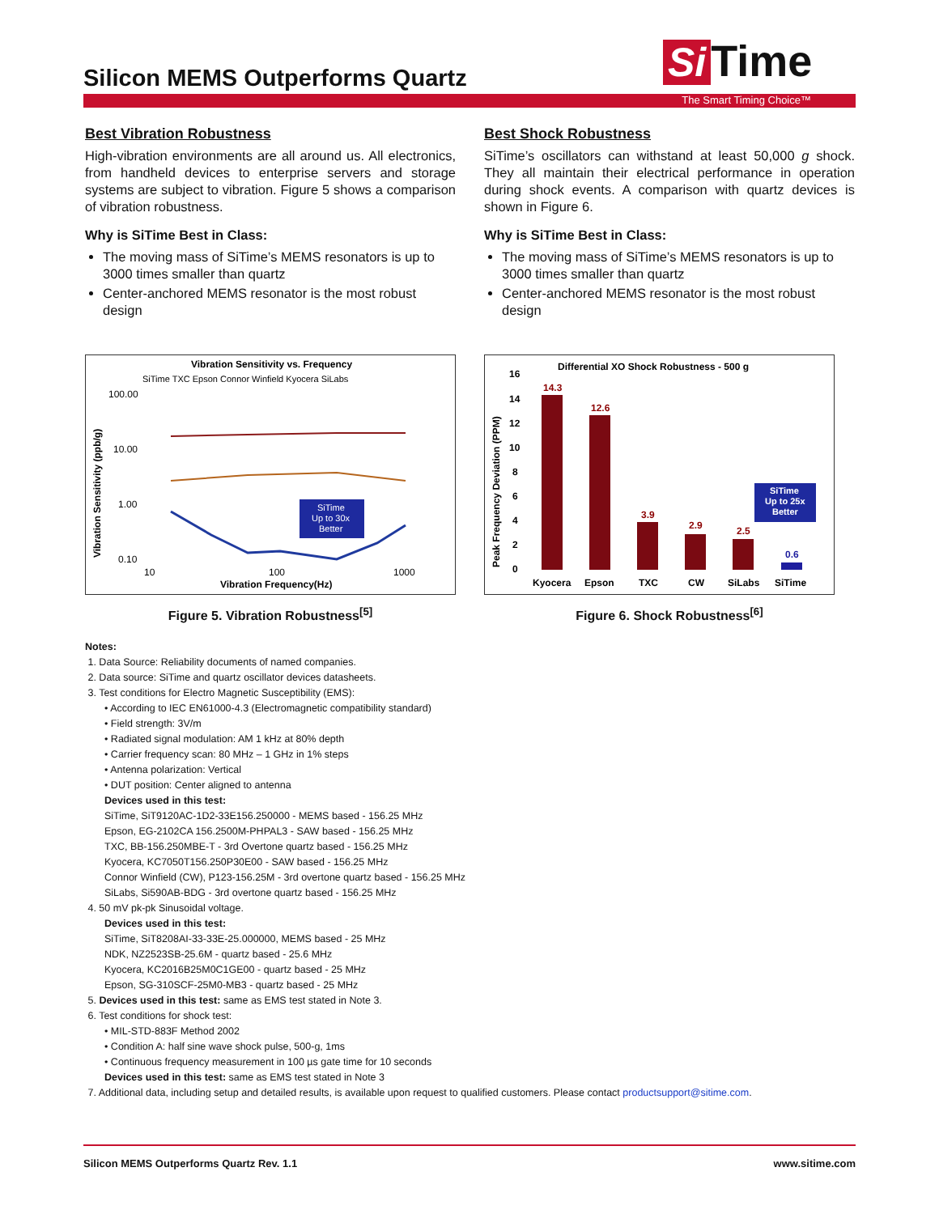Silicon MEMS Outperforms Quartz
Si Time
The Smart Timing Choice™
Best Vibration Robustness
High-vibration environments are all around us. All electronics, from handheld devices to enterprise servers and storage systems are subject to vibration. Figure 5 shows a comparison of vibration robustness.
Why is SiTime Best in Class:
The moving mass of SiTime’s MEMS resonators is up to 3000 times smaller than quartz
Center-anchored MEMS resonator is the most robust design
Vibration Sensitivity vs. Frequency
SiTime TXC Epson Connor Winfield Kyocera SiLabs
100.00
10.00
1.00
0.10
10
100
1000
Vibration Frequency(Hz)
Vibration Sensitivity (ppb/g)
SiTime
Up to 30x
Better
Figure 5. Vibration Robustness<sup>[5]</sup>
Best Shock Robustness
SiTime’s oscillators can withstand at least 50,000 g shock. They all maintain their electrical performance in operation during shock events. A comparison with quartz devices is shown in Figure 6.
Why is SiTime Best in Class:
The moving mass of SiTime’s MEMS resonators is up to 3000 times smaller than quartz
Center-anchored MEMS resonator is the most robust design
Differential XO Shock Robustness - 500 g
Peak Frequency Deviation (PPM)
16
14
12
10
8
6
4
2
0
14.3
12.6
3.9
2.9
2.5
0.6
SiTime
Up to 25x
Better
Kyocera
Epson
TXC
CW
SiLabs
SiTime
Figure 6. Shock Robustness<sup>[6]</sup>
Notes:
1. Data Source: Reliability documents of named companies.
2. Data source: SiTime and quartz oscillator devices datasheets.
3. Test conditions for Electro Magnetic Susceptibility (EMS):
• According to IEC EN61000-4.3 (Electromagnetic compatibility standard)
• Field strength: 3V/m
• Radiated signal modulation: AM 1 kHz at 80% depth
• Carrier frequency scan: 80 MHz – 1 GHz in 1% steps
• Antenna polarization: Vertical
• DUT position: Center aligned to antenna
Devices used in this test:
SiTime, SiT9120AC-1D2-33E156.250000 - MEMS based - 156.25 MHz
Epson, EG-2102CA 156.2500M-PHPAL3 - SAW based - 156.25 MHz
TXC, BB-156.250MBE-T - 3rd Overtone quartz based - 156.25 MHz
Kyocera, KC7050T156.250P30E00 - SAW based - 156.25 MHz
Connor Winfield (CW), P123-156.25M - 3rd overtone quartz based - 156.25 MHz
SiLabs, Si590AB-BDG - 3rd overtone quartz based - 156.25 MHz
4. 50 mV pk-pk Sinusoidal voltage.
Devices used in this test:
SiTime, SiT8208AI-33-33E-25.000000, MEMS based - 25 MHz
NDK, NZ2523SB-25.6M - quartz based - 25.6 MHz
Kyocera, KC2016B25M0C1GE00 - quartz based - 25 MHz
Epson, SG-310SCF-25M0-MB3 - quartz based - 25 MHz
5. Devices used in this test: same as EMS test stated in Note 3.
6. Test conditions for shock test:
• MIL-STD-883F Method 2002
• Condition A: half sine wave shock pulse, 500-g, 1ms
• Continuous frequency measurement in 100 µs gate time for 10 seconds
Devices used in this test: same as EMS test stated in Note 3
7. Additional data, including setup and detailed results, is available upon request to qualified customers. Please contact productsupport@sitime.com.
Silicon MEMS Outperforms Quartz Rev. 1.1 www.sitime.com